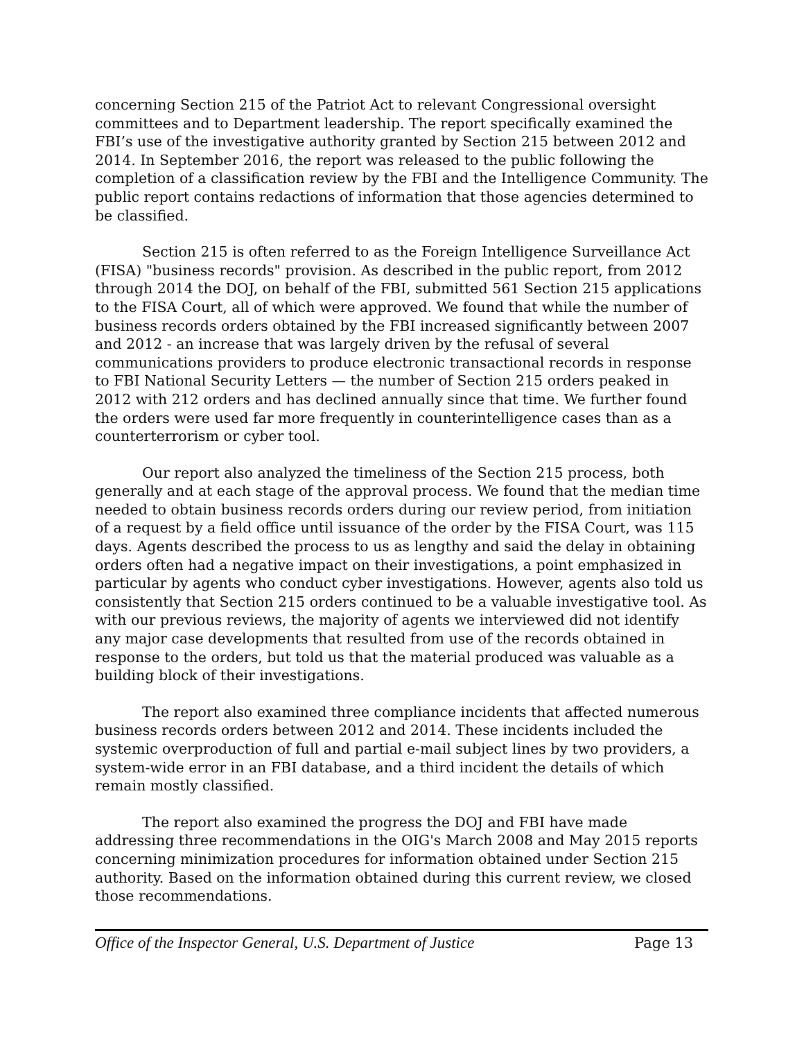concerning Section 215 of the Patriot Act to relevant Congressional oversight committees and to Department leadership. The report specifically examined the FBI’s use of the investigative authority granted by Section 215 between 2012 and 2014. In September 2016, the report was released to the public following the completion of a classification review by the FBI and the Intelligence Community. The public report contains redactions of information that those agencies determined to be classified.
Section 215 is often referred to as the Foreign Intelligence Surveillance Act (FISA) "business records" provision. As described in the public report, from 2012 through 2014 the DOJ, on behalf of the FBI, submitted 561 Section 215 applications to the FISA Court, all of which were approved. We found that while the number of business records orders obtained by the FBI increased significantly between 2007 and 2012 - an increase that was largely driven by the refusal of several communications providers to produce electronic transactional records in response to FBI National Security Letters — the number of Section 215 orders peaked in 2012 with 212 orders and has declined annually since that time. We further found the orders were used far more frequently in counterintelligence cases than as a counterterrorism or cyber tool.
Our report also analyzed the timeliness of the Section 215 process, both generally and at each stage of the approval process. We found that the median time needed to obtain business records orders during our review period, from initiation of a request by a field office until issuance of the order by the FISA Court, was 115 days. Agents described the process to us as lengthy and said the delay in obtaining orders often had a negative impact on their investigations, a point emphasized in particular by agents who conduct cyber investigations. However, agents also told us consistently that Section 215 orders continued to be a valuable investigative tool. As with our previous reviews, the majority of agents we interviewed did not identify any major case developments that resulted from use of the records obtained in response to the orders, but told us that the material produced was valuable as a building block of their investigations.
The report also examined three compliance incidents that affected numerous business records orders between 2012 and 2014. These incidents included the systemic overproduction of full and partial e-mail subject lines by two providers, a system-wide error in an FBI database, and a third incident the details of which remain mostly classified.
The report also examined the progress the DOJ and FBI have made addressing three recommendations in the OIG's March 2008 and May 2015 reports concerning minimization procedures for information obtained under Section 215 authority. Based on the information obtained during this current review, we closed those recommendations.
Office of the Inspector General, U.S. Department of Justice Page 13